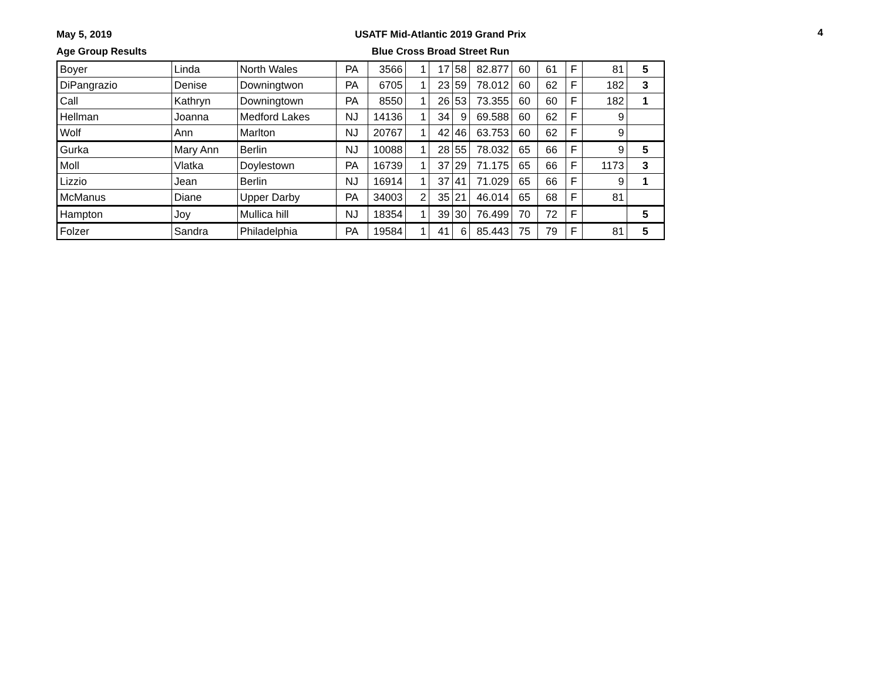May 5, 2019
Age Group Results
USATF Mid-Atlantic 2019 Grand Prix
Blue Cross Broad Street Run
4
| Boyer | Linda | North Wales | PA | 3566 | 1 | 17 | 58 | 82.877 | 60 | 61 | F | 81 | 5 |
| DiPangrazio | Denise | Downingtwon | PA | 6705 | 1 | 23 | 59 | 78.012 | 60 | 62 | F | 182 | 3 |
| Call | Kathryn | Downingtown | PA | 8550 | 1 | 26 | 53 | 73.355 | 60 | 60 | F | 182 | 1 |
| Hellman | Joanna | Medford Lakes | NJ | 14136 | 1 | 34 | 9 | 69.588 | 60 | 62 | F | 9 | |
| Wolf | Ann | Marlton | NJ | 20767 | 1 | 42 | 46 | 63.753 | 60 | 62 | F | 9 | |
| Gurka | Mary Ann | Berlin | NJ | 10088 | 1 | 28 | 55 | 78.032 | 65 | 66 | F | 9 | 5 |
| Moll | Vlatka | Doylestown | PA | 16739 | 1 | 37 | 29 | 71.175 | 65 | 66 | F | 1173 | 3 |
| Lizzio | Jean | Berlin | NJ | 16914 | 1 | 37 | 41 | 71.029 | 65 | 66 | F | 9 | 1 |
| McManus | Diane | Upper Darby | PA | 34003 | 2 | 35 | 21 | 46.014 | 65 | 68 | F | 81 | |
| Hampton | Joy | Mullica hill | NJ | 18354 | 1 | 39 | 30 | 76.499 | 70 | 72 | F | | 5 |
| Folzer | Sandra | Philadelphia | PA | 19584 | 1 | 41 | 6 | 85.443 | 75 | 79 | F | 81 | 5 |